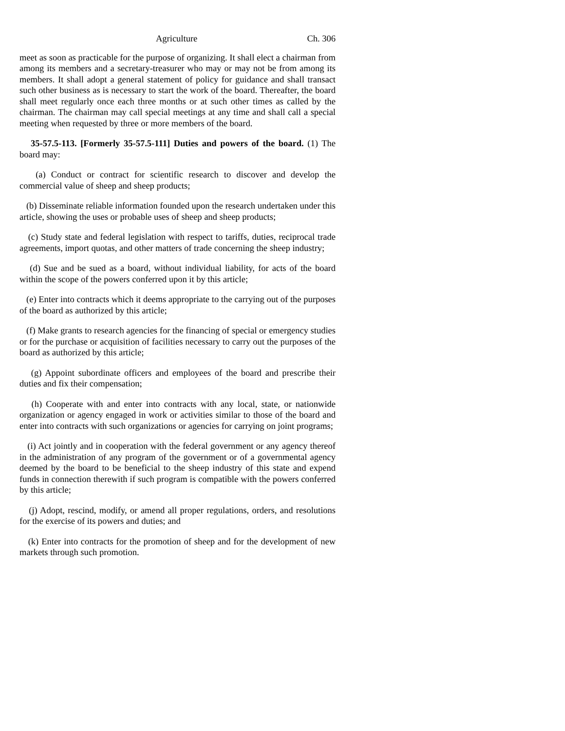Agriculture Ch. 306
meet as soon as practicable for the purpose of organizing. It shall elect a chairman from among its members and a secretary-treasurer who may or may not be from among its members. It shall adopt a general statement of policy for guidance and shall transact such other business as is necessary to start the work of the board. Thereafter, the board shall meet regularly once each three months or at such other times as called by the chairman. The chairman may call special meetings at any time and shall call a special meeting when requested by three or more members of the board.
35-57.5-113. [Formerly 35-57.5-111] Duties and powers of the board. (1) The board may:
(a) Conduct or contract for scientific research to discover and develop the commercial value of sheep and sheep products;
(b) Disseminate reliable information founded upon the research undertaken under this article, showing the uses or probable uses of sheep and sheep products;
(c) Study state and federal legislation with respect to tariffs, duties, reciprocal trade agreements, import quotas, and other matters of trade concerning the sheep industry;
(d) Sue and be sued as a board, without individual liability, for acts of the board within the scope of the powers conferred upon it by this article;
(e) Enter into contracts which it deems appropriate to the carrying out of the purposes of the board as authorized by this article;
(f) Make grants to research agencies for the financing of special or emergency studies or for the purchase or acquisition of facilities necessary to carry out the purposes of the board as authorized by this article;
(g) Appoint subordinate officers and employees of the board and prescribe their duties and fix their compensation;
(h) Cooperate with and enter into contracts with any local, state, or nationwide organization or agency engaged in work or activities similar to those of the board and enter into contracts with such organizations or agencies for carrying on joint programs;
(i) Act jointly and in cooperation with the federal government or any agency thereof in the administration of any program of the government or of a governmental agency deemed by the board to be beneficial to the sheep industry of this state and expend funds in connection therewith if such program is compatible with the powers conferred by this article;
(j) Adopt, rescind, modify, or amend all proper regulations, orders, and resolutions for the exercise of its powers and duties; and
(k) Enter into contracts for the promotion of sheep and for the development of new markets through such promotion.